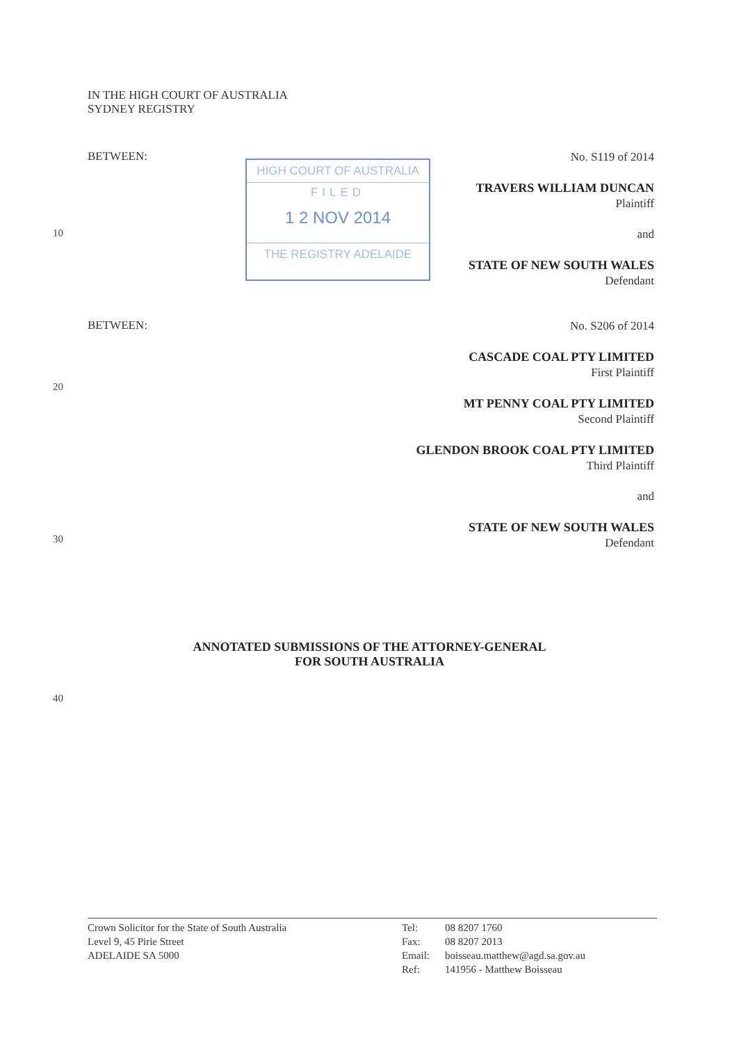IN THE HIGH COURT OF AUSTRALIA
SYDNEY REGISTRY
BETWEEN:
HIGH COURT OF AUSTRALIA
FILED
1 2 NOV 2014
THE REGISTRY ADELAIDE
No. S119 of 2014
TRAVERS WILLIAM DUNCAN
Plaintiff
and
STATE OF NEW SOUTH WALES
Defendant
10
BETWEEN:
No. S206 of 2014
CASCADE COAL PTY LIMITED
First Plaintiff
MT PENNY COAL PTY LIMITED
Second Plaintiff
GLENDON BROOK COAL PTY LIMITED
Third Plaintiff
and
STATE OF NEW SOUTH WALES
Defendant
20
30
ANNOTATED SUBMISSIONS OF THE ATTORNEY-GENERAL
FOR SOUTH AUSTRALIA
40
Crown Solicitor for the State of South Australia
Level 9, 45 Pirie Street
ADELAIDE SA 5000
Tel:
Fax:
Email:
Ref:
08 8207 1760
08 8207 2013
boisseau.matthew@agd.sa.gov.au
141956 - Matthew Boisseau